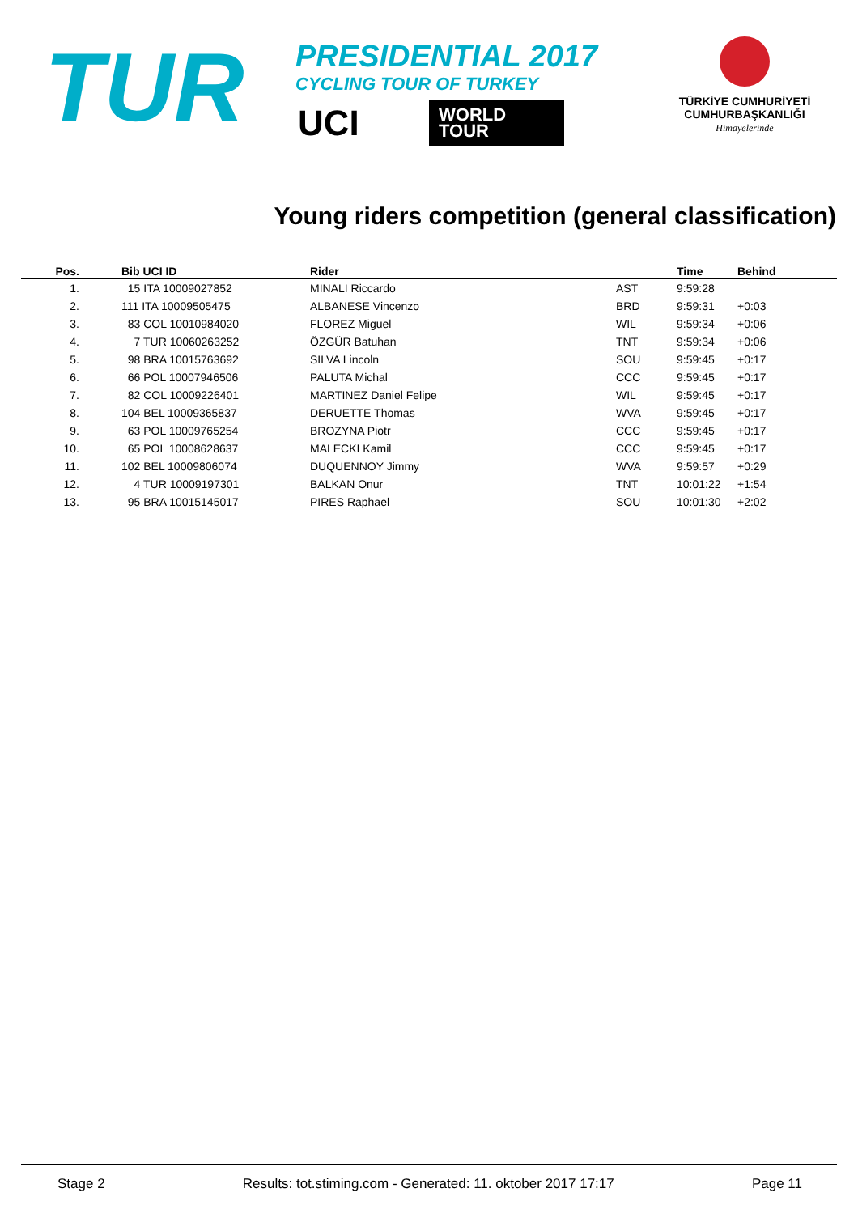TUR
PRESIDENTIAL 2017
CYCLING TOUR OF TURKEY
UCI
WORLD
TOUR
TÜRKİYE CUMHURİYETİ
CUMHURBAŞKANLIĞI
Himayelerinde
Young riders competition (general classification)
| Pos. | | Bib UCI ID | Rider | | Time | Behind |
| --- | --- | --- | --- | --- | --- | --- |
| 1. | | 15 ITA 10009027852 | MINALI Riccardo | AST | 9:59:28 | |
| 2. | | 111 ITA 10009505475 | ALBANESE Vincenzo | BRD | 9:59:31 | +0:03 |
| 3. | | 83 COL 10010984020 | FLOREZ Miguel | WIL | 9:59:34 | +0:06 |
| 4. | | 7 TUR 10060263252 | ÖZGÜR Batuhan | TNT | 9:59:34 | +0:06 |
| 5. | | 98 BRA 10015763692 | SILVA Lincoln | SOU | 9:59:45 | +0:17 |
| 6. | | 66 POL 10007946506 | PALUTA Michal | CCC | 9:59:45 | +0:17 |
| 7. | | 82 COL 10009226401 | MARTINEZ Daniel Felipe | WIL | 9:59:45 | +0:17 |
| 8. | | 104 BEL 10009365837 | DERUETTE Thomas | WVA | 9:59:45 | +0:17 |
| 9. | | 63 POL 10009765254 | BROZYNA Piotr | CCC | 9:59:45 | +0:17 |
| 10. | | 65 POL 10008628637 | MALECKI Kamil | CCC | 9:59:45 | +0:17 |
| 11. | | 102 BEL 10009806074 | DUQUENNOY Jimmy | WVA | 9:59:57 | +0:29 |
| 12. | | 4 TUR 10009197301 | BALKAN Onur | TNT | 10:01:22 | +1:54 |
| 13. | | 95 BRA 10015145017 | PIRES Raphael | SOU | 10:01:30 | +2:02 |
Stage 2 Results: tot.stiming.com - Generated: 11. oktober 2017 17:17 Page 11